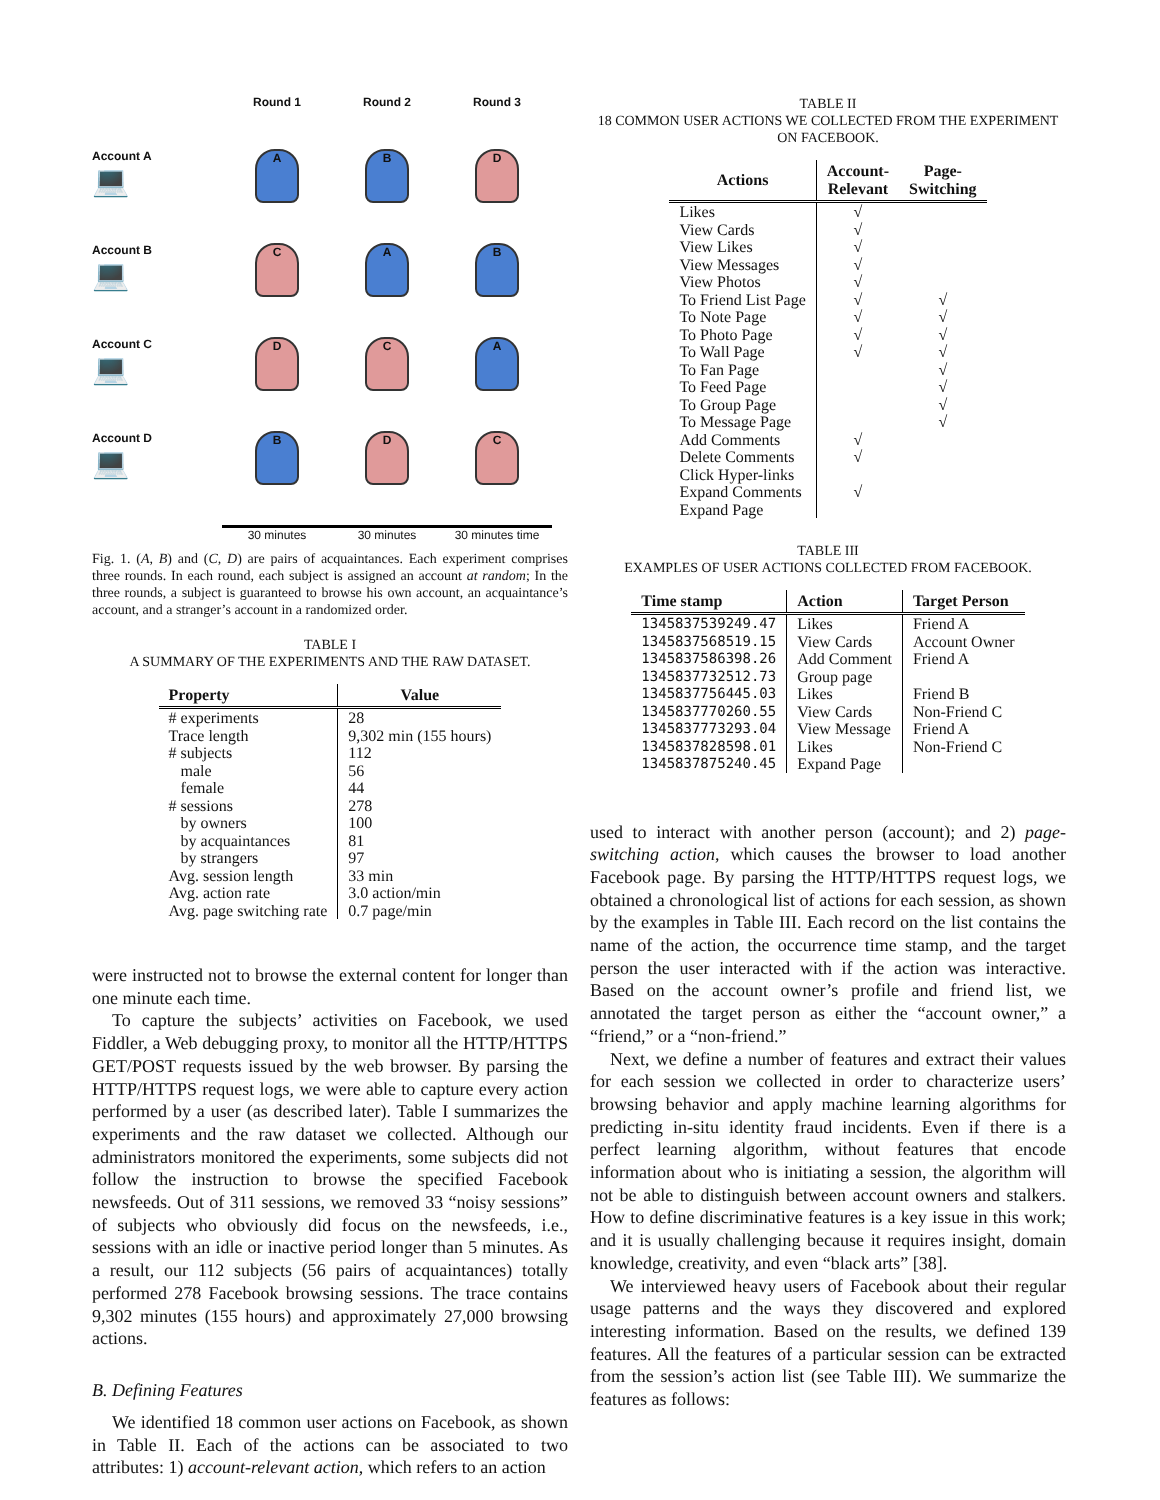Round 1
Round 2
Round 3
Account A
💻
A
B
D
Account B
💻
C
A
B
Account C
💻
D
C
A
Account D
💻
B
D
C
30 minutes
30 minutes
30 minutes time
Fig. 1. (A, B) and (C, D) are pairs of acquaintances. Each experiment comprises three rounds. In each round, each subject is assigned an account at random; In the three rounds, a subject is guaranteed to browse his own account, an acquaintance’s account, and a stranger’s account in a randomized order.
TABLE I
A SUMMARY OF THE EXPERIMENTS AND THE RAW DATASET.
| Property | Value |
| --- | --- |
| # experiments | 28 |
| Trace length | 9,302 min (155 hours) |
| # subjects | 112 |
| male | 56 |
| female | 44 |
| # sessions | 278 |
| by owners | 100 |
| by acquaintances | 81 |
| by strangers | 97 |
| Avg. session length | 33 min |
| Avg. action rate | 3.0 action/min |
| Avg. page switching rate | 0.7 page/min |
were instructed not to browse the external content for longer than one minute each time.
To capture the subjects’ activities on Facebook, we used Fiddler, a Web debugging proxy, to monitor all the HTTP/HTTPS GET/POST requests issued by the web browser. By parsing the HTTP/HTTPS request logs, we were able to capture every action performed by a user (as described later). Table I summarizes the experiments and the raw dataset we collected. Although our administrators monitored the experiments, some subjects did not follow the instruction to browse the specified Facebook newsfeeds. Out of 311 sessions, we removed 33 “noisy sessions” of subjects who obviously did focus on the newsfeeds, i.e., sessions with an idle or inactive period longer than 5 minutes. As a result, our 112 subjects (56 pairs of acquaintances) totally performed 278 Facebook browsing sessions. The trace contains 9,302 minutes (155 hours) and approximately 27,000 browsing actions.
B. Defining Features
We identified 18 common user actions on Facebook, as shown in Table II. Each of the actions can be associated to two attributes: 1) account-relevant action, which refers to an action
TABLE II
18 COMMON USER ACTIONS WE COLLECTED FROM THE EXPERIMENT ON FACEBOOK.
| Actions | Account- Relevant | Page- Switching |
| --- | --- | --- |
| Likes | √ | |
| View Cards | √ | |
| View Likes | √ | |
| View Messages | √ | |
| View Photos | √ | |
| To Friend List Page | √ | √ |
| To Note Page | √ | √ |
| To Photo Page | √ | √ |
| To Wall Page | √ | √ |
| To Fan Page | | √ |
| To Feed Page | | √ |
| To Group Page | | √ |
| To Message Page | | √ |
| Add Comments | √ | |
| Delete Comments | √ | |
| Click Hyper-links | | |
| Expand Comments | √ | |
| Expand Page | | |
TABLE III
EXAMPLES OF USER ACTIONS COLLECTED FROM FACEBOOK.
| Time stamp | Action | Target Person |
| --- | --- | --- |
| 1345837539249.47 | Likes | Friend A |
| 1345837568519.15 | View Cards | Account Owner |
| 1345837586398.26 | Add Comment | Friend A |
| 1345837732512.73 | Group page | |
| 1345837756445.03 | Likes | Friend B |
| 1345837770260.55 | View Cards | Non-Friend C |
| 1345837773293.04 | View Message | Friend A |
| 1345837828598.01 | Likes | Non-Friend C |
| 1345837875240.45 | Expand Page | |
used to interact with another person (account); and 2) page-switching action, which causes the browser to load another Facebook page. By parsing the HTTP/HTTPS request logs, we obtained a chronological list of actions for each session, as shown by the examples in Table III. Each record on the list contains the name of the action, the occurrence time stamp, and the target person the user interacted with if the action was interactive. Based on the account owner’s profile and friend list, we annotated the target person as either the “account owner,” a “friend,” or a “non-friend.”
Next, we define a number of features and extract their values for each session we collected in order to characterize users’ browsing behavior and apply machine learning algorithms for predicting in-situ identity fraud incidents. Even if there is a perfect learning algorithm, without features that encode information about who is initiating a session, the algorithm will not be able to distinguish between account owners and stalkers. How to define discriminative features is a key issue in this work; and it is usually challenging because it requires insight, domain knowledge, creativity, and even “black arts” [38].
We interviewed heavy users of Facebook about their regular usage patterns and the ways they discovered and explored interesting information. Based on the results, we defined 139 features. All the features of a particular session can be extracted from the session’s action list (see Table III). We summarize the features as follows: